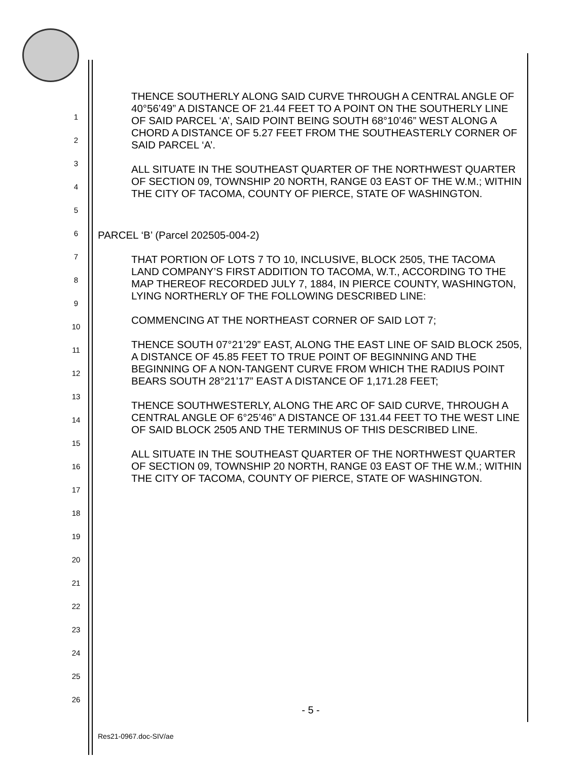1
2
3
4
5
6
7
8
9
10
11
12
13
14
15
16
17
18
19
20
21
22
23
24
25
26
THENCE SOUTHERLY ALONG SAID CURVE THROUGH A CENTRAL ANGLE OF 40°56’49” A DISTANCE OF 21.44 FEET TO A POINT ON THE SOUTHERLY LINE OF SAID PARCEL ‘A’, SAID POINT BEING SOUTH 68°10’46” WEST ALONG A CHORD A DISTANCE OF 5.27 FEET FROM THE SOUTHEASTERLY CORNER OF SAID PARCEL ‘A’.
ALL SITUATE IN THE SOUTHEAST QUARTER OF THE NORTHWEST QUARTER OF SECTION 09, TOWNSHIP 20 NORTH, RANGE 03 EAST OF THE W.M.; WITHIN THE CITY OF TACOMA, COUNTY OF PIERCE, STATE OF WASHINGTON.
PARCEL ‘B’ (Parcel 202505-004-2)
THAT PORTION OF LOTS 7 TO 10, INCLUSIVE, BLOCK 2505, THE TACOMA LAND COMPANY’S FIRST ADDITION TO TACOMA, W.T., ACCORDING TO THE MAP THEREOF RECORDED JULY 7, 1884, IN PIERCE COUNTY, WASHINGTON, LYING NORTHERLY OF THE FOLLOWING DESCRIBED LINE:
COMMENCING AT THE NORTHEAST CORNER OF SAID LOT 7;
THENCE SOUTH 07°21’29” EAST, ALONG THE EAST LINE OF SAID BLOCK 2505, A DISTANCE OF 45.85 FEET TO TRUE POINT OF BEGINNING AND THE BEGINNING OF A NON-TANGENT CURVE FROM WHICH THE RADIUS POINT BEARS SOUTH 28°21’17” EAST A DISTANCE OF 1,171.28 FEET;
THENCE SOUTHWESTERLY, ALONG THE ARC OF SAID CURVE, THROUGH A CENTRAL ANGLE OF 6°25’46” A DISTANCE OF 131.44 FEET TO THE WEST LINE OF SAID BLOCK 2505 AND THE TERMINUS OF THIS DESCRIBED LINE.
ALL SITUATE IN THE SOUTHEAST QUARTER OF THE NORTHWEST QUARTER OF SECTION 09, TOWNSHIP 20 NORTH, RANGE 03 EAST OF THE W.M.; WITHIN THE CITY OF TACOMA, COUNTY OF PIERCE, STATE OF WASHINGTON.
- 5 -
Res21-0967.doc-SIV/ae